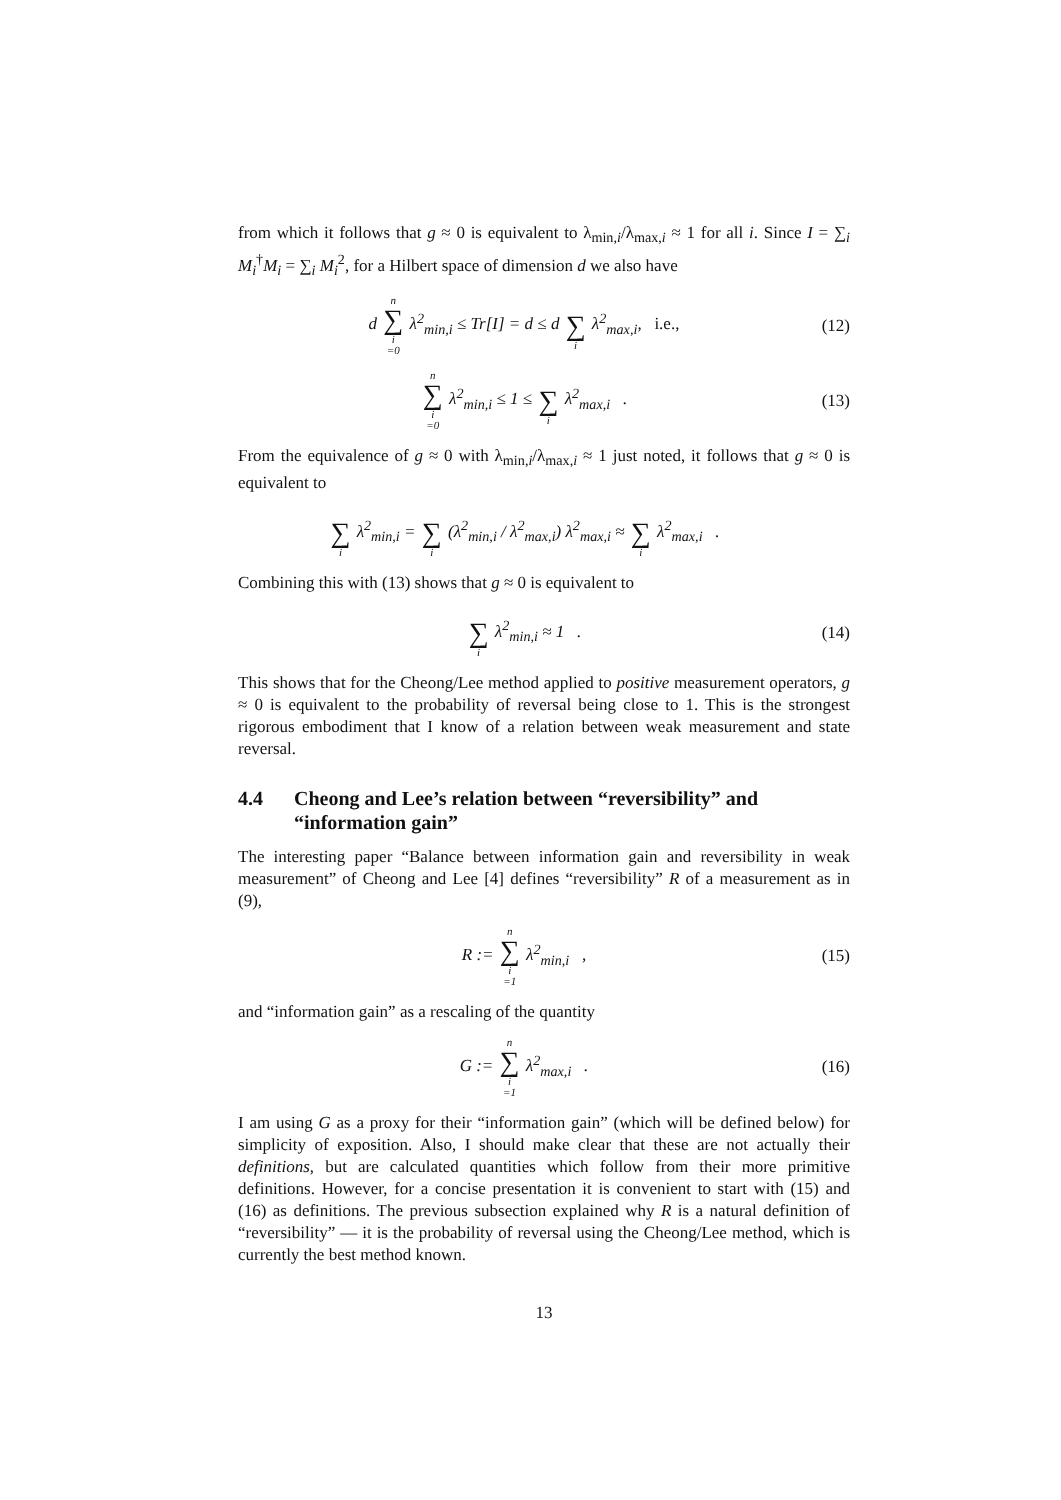from which it follows that g ≈ 0 is equivalent to λ<sub>min,i</sub>/λ<sub>max,i</sub> ≈ 1 for all i. Since I = ∑<sub>i</sub> M<sub>i</sub><sup>†</sup>M<sub>i</sub> = ∑<sub>i</sub> M<sub>i</sub><sup>2</sup>, for a Hilbert space of dimension d we also have
d n ∑ i =0 λ<sup>2</sup><sub>min,i</sub> ≤ Tr[I] = d ≤ d ∑ i λ<sup>2</sup><sub>max,i</sub>, i.e.,
(12)
n ∑ i =0 λ<sup>2</sup><sub>min,i</sub> ≤ 1 ≤ ∑ i λ<sup>2</sup><sub>max,i</sub> .
(13)
From the equivalence of g ≈ 0 with λ<sub>min,i</sub>/λ<sub>max,i</sub> ≈ 1 just noted, it follows that g ≈ 0 is equivalent to
∑ i λ<sup>2</sup><sub>min,i</sub> = ∑ i (λ<sup>2</sup><sub>min,i</sub> / λ<sup>2</sup><sub>max,i</sub>) λ<sup>2</sup><sub>max,i</sub> ≈ ∑ i λ<sup>2</sup><sub>max,i</sub> .
Combining this with (13) shows that g ≈ 0 is equivalent to
∑ i λ<sup>2</sup><sub>min,i</sub> ≈ 1 .
(14)
This shows that for the Cheong/Lee method applied to positive measurement operators, g ≈ 0 is equivalent to the probability of reversal being close to 1. This is the strongest rigorous embodiment that I know of a relation between weak measurement and state reversal.
4.4 Cheong and Lee’s relation between “reversibility” and “information gain”
The interesting paper “Balance between information gain and reversibility in weak measurement” of Cheong and Lee [4] defines “reversibility” R of a measurement as in (9),
R := n ∑ i =1 λ<sup>2</sup><sub>min,i</sub> ,
(15)
and “information gain” as a rescaling of the quantity
G := n ∑ i =1 λ<sup>2</sup><sub>max,i</sub> .
(16)
I am using G as a proxy for their “information gain” (which will be defined below) for simplicity of exposition. Also, I should make clear that these are not actually their definitions, but are calculated quantities which follow from their more primitive definitions. However, for a concise presentation it is convenient to start with (15) and (16) as definitions. The previous subsection explained why R is a natural definition of “reversibility” — it is the probability of reversal using the Cheong/Lee method, which is currently the best method known.
13